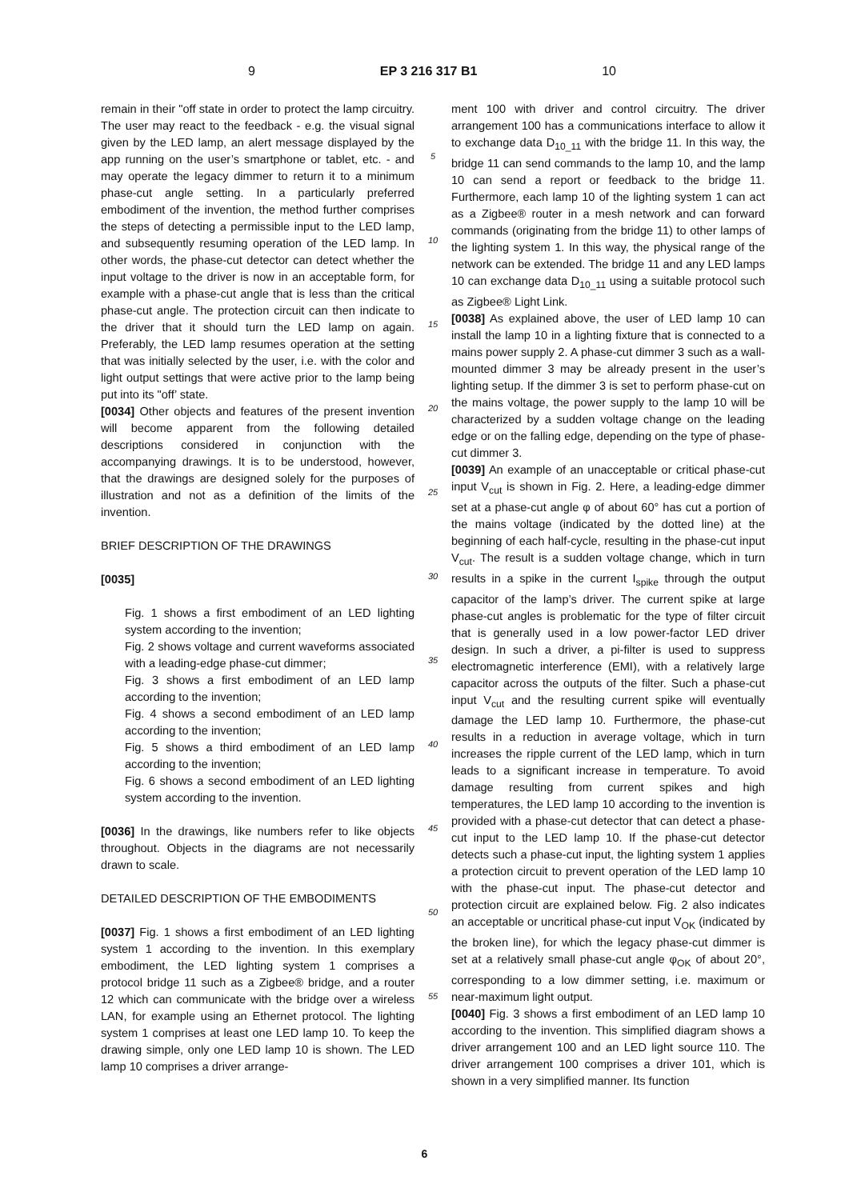9 EP 3 216 317 B1 10
remain in their "off state in order to protect the lamp circuitry. The user may react to the feedback - e.g. the visual signal given by the LED lamp, an alert message displayed by the app running on the user’s smartphone or tablet, etc. - and may operate the legacy dimmer to return it to a minimum phase-cut angle setting. In a particularly preferred embodiment of the invention, the method further comprises the steps of detecting a permissible input to the LED lamp, and subsequently resuming operation of the LED lamp. In other words, the phase-cut detector can detect whether the input voltage to the driver is now in an acceptable form, for example with a phase-cut angle that is less than the critical phase-cut angle. The protection circuit can then indicate to the driver that it should turn the LED lamp on again. Preferably, the LED lamp resumes operation at the setting that was initially selected by the user, i.e. with the color and light output settings that were active prior to the lamp being put into its "off’ state.
[0034] Other objects and features of the present invention will become apparent from the following detailed descriptions considered in conjunction with the accompanying drawings. It is to be understood, however, that the drawings are designed solely for the purposes of illustration and not as a definition of the limits of the invention.
BRIEF DESCRIPTION OF THE DRAWINGS
[0035]
Fig. 1 shows a first embodiment of an LED lighting system according to the invention;
Fig. 2 shows voltage and current waveforms associated with a leading-edge phase-cut dimmer;
Fig. 3 shows a first embodiment of an LED lamp according to the invention;
Fig. 4 shows a second embodiment of an LED lamp according to the invention;
Fig. 5 shows a third embodiment of an LED lamp according to the invention;
Fig. 6 shows a second embodiment of an LED lighting system according to the invention.
[0036] In the drawings, like numbers refer to like objects throughout. Objects in the diagrams are not necessarily drawn to scale.
DETAILED DESCRIPTION OF THE EMBODIMENTS
[0037] Fig. 1 shows a first embodiment of an LED lighting system 1 according to the invention. In this exemplary embodiment, the LED lighting system 1 comprises a protocol bridge 11 such as a Zigbee® bridge, and a router 12 which can communicate with the bridge over a wireless LAN, for example using an Ethernet protocol. The lighting system 1 comprises at least one LED lamp 10. To keep the drawing simple, only one LED lamp 10 is shown. The LED lamp 10 comprises a driver arrange-
5
10
15
20
25
30
35
40
45
50
55
ment 100 with driver and control circuitry. The driver arrangement 100 has a communications interface to allow it to exchange data D<sub>10_11</sub> with the bridge 11. In this way, the bridge 11 can send commands to the lamp 10, and the lamp 10 can send a report or feedback to the bridge 11. Furthermore, each lamp 10 of the lighting system 1 can act as a Zigbee® router in a mesh network and can forward commands (originating from the bridge 11) to other lamps of the lighting system 1. In this way, the physical range of the network can be extended. The bridge 11 and any LED lamps 10 can exchange data D<sub>10_11</sub> using a suitable protocol such as Zigbee® Light Link.
[0038] As explained above, the user of LED lamp 10 can install the lamp 10 in a lighting fixture that is connected to a mains power supply 2. A phase-cut dimmer 3 such as a wall-mounted dimmer 3 may be already present in the user’s lighting setup. If the dimmer 3 is set to perform phase-cut on the mains voltage, the power supply to the lamp 10 will be characterized by a sudden voltage change on the leading edge or on the falling edge, depending on the type of phase-cut dimmer 3.
[0039] An example of an unacceptable or critical phase-cut input V<sub>cut</sub> is shown in Fig. 2. Here, a leading-edge dimmer set at a phase-cut angle φ of about 60° has cut a portion of the mains voltage (indicated by the dotted line) at the beginning of each half-cycle, resulting in the phase-cut input V<sub>cut</sub>. The result is a sudden voltage change, which in turn results in a spike in the current I<sub>spike</sub> through the output capacitor of the lamp’s driver. The current spike at large phase-cut angles is problematic for the type of filter circuit that is generally used in a low power-factor LED driver design. In such a driver, a pi-filter is used to suppress electromagnetic interference (EMI), with a relatively large capacitor across the outputs of the filter. Such a phase-cut input V<sub>cut</sub> and the resulting current spike will eventually damage the LED lamp 10. Furthermore, the phase-cut results in a reduction in average voltage, which in turn increases the ripple current of the LED lamp, which in turn leads to a significant increase in temperature. To avoid damage resulting from current spikes and high temperatures, the LED lamp 10 according to the invention is provided with a phase-cut detector that can detect a phase-cut input to the LED lamp 10. If the phase-cut detector detects such a phase-cut input, the lighting system 1 applies a protection circuit to prevent operation of the LED lamp 10 with the phase-cut input. The phase-cut detector and protection circuit are explained below. Fig. 2 also indicates an acceptable or uncritical phase-cut input V<sub>OK</sub> (indicated by the broken line), for which the legacy phase-cut dimmer is set at a relatively small phase-cut angle φ<sub>OK</sub> of about 20°, corresponding to a low dimmer setting, i.e. maximum or near-maximum light output.
[0040] Fig. 3 shows a first embodiment of an LED lamp 10 according to the invention. This simplified diagram shows a driver arrangement 100 and an LED light source 110. The driver arrangement 100 comprises a driver 101, which is shown in a very simplified manner. Its function
6